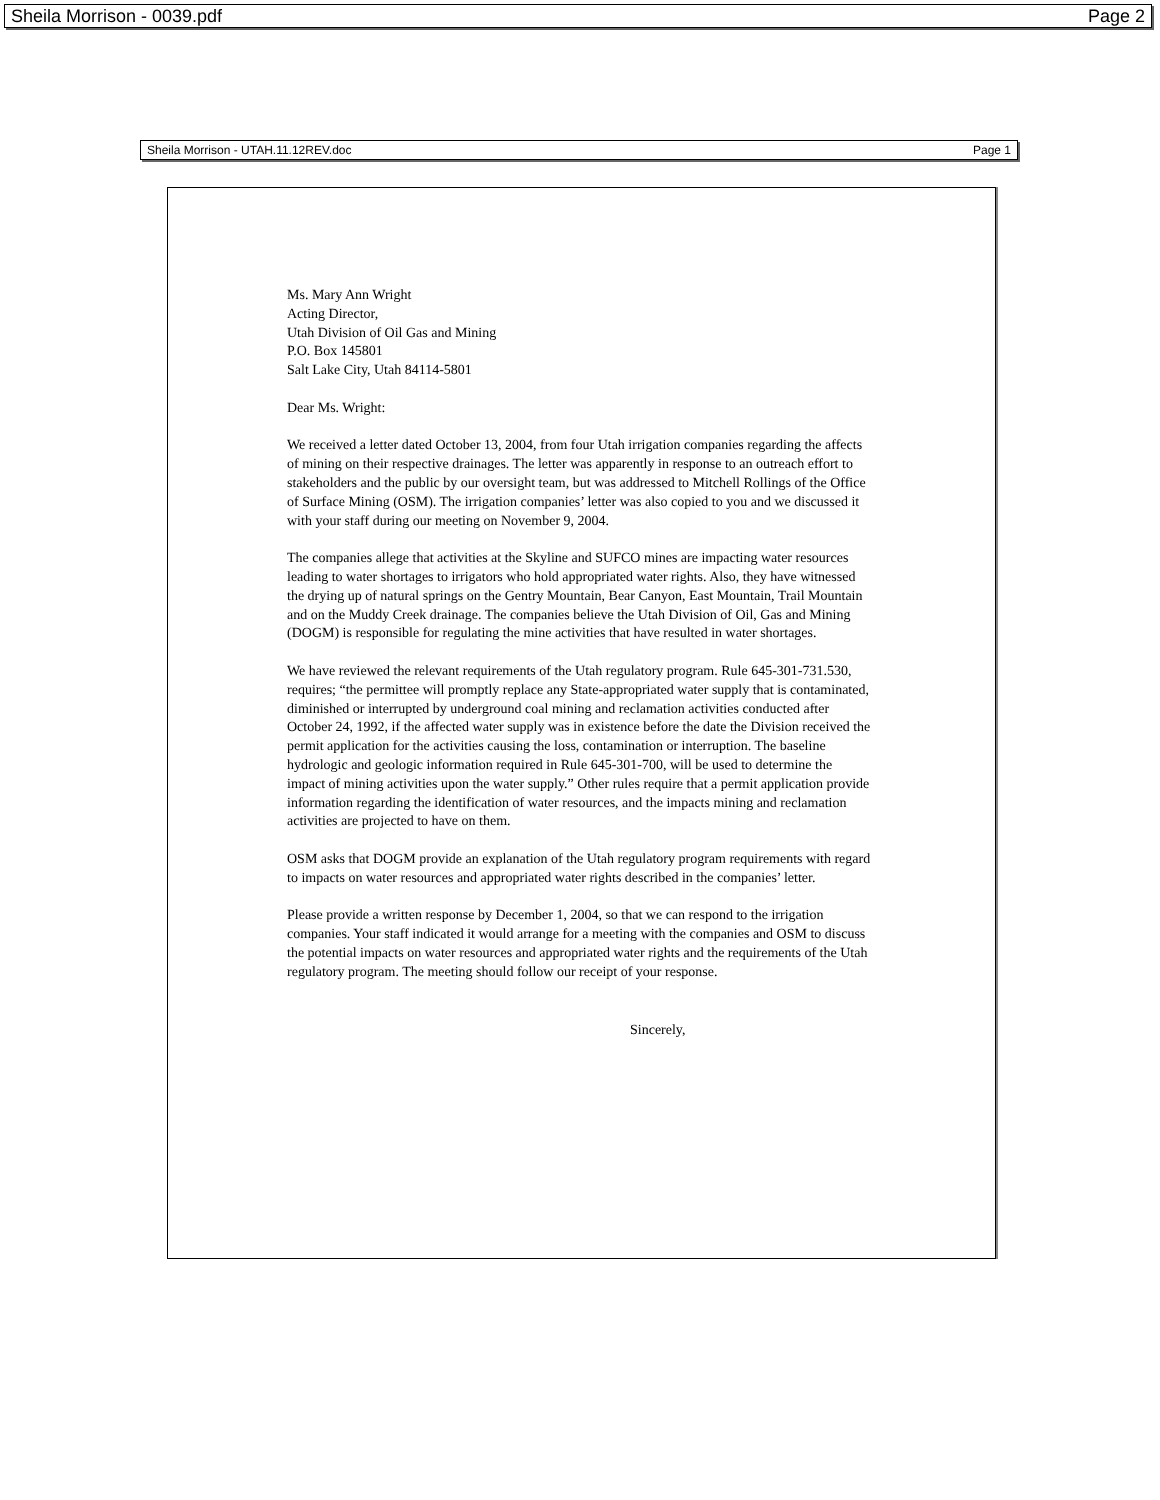Sheila Morrison - 0039.pdf Page 2
Sheila Morrison - UTAH.11.12REV.doc Page 1
Ms. Mary Ann Wright
Acting Director,
Utah Division of Oil Gas and Mining
P.O. Box 145801
Salt Lake City, Utah 84114-5801
Dear Ms. Wright:
We received a letter dated October 13, 2004, from four Utah irrigation companies regarding the affects of mining on their respective drainages. The letter was apparently in response to an outreach effort to stakeholders and the public by our oversight team, but was addressed to Mitchell Rollings of the Office of Surface Mining (OSM). The irrigation companies’ letter was also copied to you and we discussed it with your staff during our meeting on November 9, 2004.
The companies allege that activities at the Skyline and SUFCO mines are impacting water resources leading to water shortages to irrigators who hold appropriated water rights. Also, they have witnessed the drying up of natural springs on the Gentry Mountain, Bear Canyon, East Mountain, Trail Mountain and on the Muddy Creek drainage. The companies believe the Utah Division of Oil, Gas and Mining (DOGM) is responsible for regulating the mine activities that have resulted in water shortages.
We have reviewed the relevant requirements of the Utah regulatory program. Rule 645-301-731.530, requires; “the permittee will promptly replace any State-appropriated water supply that is contaminated, diminished or interrupted by underground coal mining and reclamation activities conducted after October 24, 1992, if the affected water supply was in existence before the date the Division received the permit application for the activities causing the loss, contamination or interruption. The baseline hydrologic and geologic information required in Rule 645-301-700, will be used to determine the impact of mining activities upon the water supply.” Other rules require that a permit application provide information regarding the identification of water resources, and the impacts mining and reclamation activities are projected to have on them.
OSM asks that DOGM provide an explanation of the Utah regulatory program requirements with regard to impacts on water resources and appropriated water rights described in the companies’ letter.
Please provide a written response by December 1, 2004, so that we can respond to the irrigation companies. Your staff indicated it would arrange for a meeting with the companies and OSM to discuss the potential impacts on water resources and appropriated water rights and the requirements of the Utah regulatory program. The meeting should follow our receipt of your response.
Sincerely,